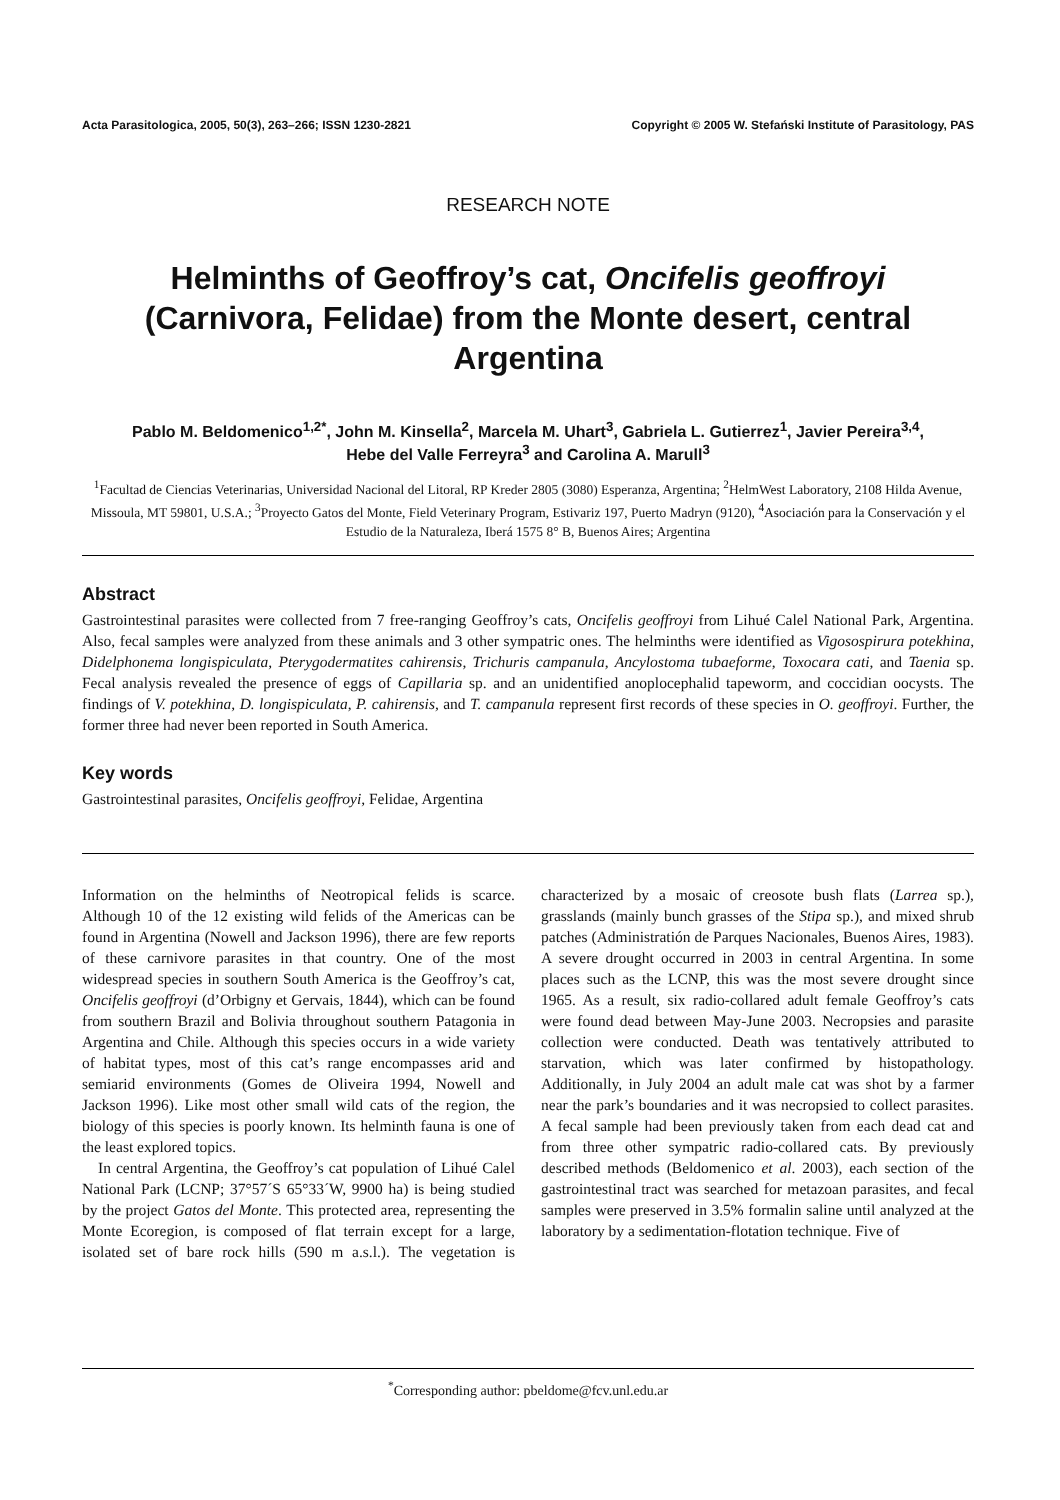Acta Parasitologica, 2005, 50(3), 263–266; ISSN 1230-2821 Copyright © 2005 W. Stefański Institute of Parasitology, PAS
RESEARCH NOTE
Helminths of Geoffroy’s cat, Oncifelis geoffroyi
(Carnivora, Felidae) from the Monte desert, central Argentina
Pablo M. Beldomenico<sup>1,2*</sup>, John M. Kinsella<sup>2</sup>, Marcela M. Uhart<sup>3</sup>, Gabriela L. Gutierrez<sup>1</sup>, Javier Pereira<sup>3,4</sup>,
Hebe del Valle Ferreyra<sup>3</sup> and Carolina A. Marull<sup>3</sup>
<sup>1</sup> Facultad de Ciencias Veterinarias, Universidad Nacional del Litoral, RP Kreder 2805 (3080) Esperanza, Argentina; <sup>2</sup>HelmWest Laboratory, 2108 Hilda Avenue, Missoula, MT 59801, U.S.A.; <sup>3</sup>Proyecto Gatos del Monte, Field Veterinary Program, Estivariz 197, Puerto Madryn (9120), <sup>4</sup>Asociación para la Conservación y el Estudio de la Naturaleza, Iberá 1575 8° B, Buenos Aires; Argentina
Abstract
Gastrointestinal parasites were collected from 7 free-ranging Geoffroy’s cats, Oncifelis geoffroyi from Lihué Calel National Park, Argentina. Also, fecal samples were analyzed from these animals and 3 other sympatric ones. The helminths were identified as Vigosospirura potekhina, Didelphonema longispiculata, Pterygodermatites cahirensis, Trichuris campanula, Ancylostoma tubaeforme, Toxocara cati, and Taenia sp. Fecal analysis revealed the presence of eggs of Capillaria sp. and an unidentified anoplocephalid tapeworm, and coccidian oocysts. The findings of V. potekhina, D. longispiculata, P. cahirensis, and T. campanula represent first records of these species in O. geoffroyi. Further, the former three had never been reported in South America.
Key words
Gastrointestinal parasites, Oncifelis geoffroyi, Felidae, Argentina
Information on the helminths of Neotropical felids is scarce. Although 10 of the 12 existing wild felids of the Americas can be found in Argentina (Nowell and Jackson 1996), there are few reports of these carnivore parasites in that country. One of the most widespread species in southern South America is the Geoffroy’s cat, Oncifelis geoffroyi (d’Orbigny et Gervais, 1844), which can be found from southern Brazil and Bolivia throughout southern Patagonia in Argentina and Chile. Although this species occurs in a wide variety of habitat types, most of this cat’s range encompasses arid and semiarid environments (Gomes de Oliveira 1994, Nowell and Jackson 1996). Like most other small wild cats of the region, the biology of this species is poorly known. Its helminth fauna is one of the least explored topics.
In central Argentina, the Geoffroy’s cat population of Lihué Calel National Park (LCNP; 37°57´S 65°33´W, 9900 ha) is being studied by the project Gatos del Monte. This protected area, representing the Monte Ecoregion, is composed of flat terrain except for a large, isolated set of bare rock hills (590 m a.s.l.). The vegetation is characterized by a mosaic of creosote bush flats (Larrea sp.), grasslands (mainly bunch grasses of the Stipa sp.), and mixed shrub patches (Administratión de Parques Nacionales, Buenos Aires, 1983). A severe drought occurred in 2003 in central Argentina. In some places such as the LCNP, this was the most severe drought since 1965. As a result, six radio-collared adult female Geoffroy’s cats were found dead between May-June 2003. Necropsies and parasite collection were conducted. Death was tentatively attributed to starvation, which was later confirmed by histopathology. Additionally, in July 2004 an adult male cat was shot by a farmer near the park’s boundaries and it was necropsied to collect parasites. A fecal sample had been previously taken from each dead cat and from three other sympatric radio-collared cats. By previously described methods (Beldomenico et al. 2003), each section of the gastrointestinal tract was searched for metazoan parasites, and fecal samples were preserved in 3.5% formalin saline until analyzed at the laboratory by a sedimentation-flotation technique. Five of
<sup>*</sup> Corresponding author: pbeldome@fcv.unl.edu.ar